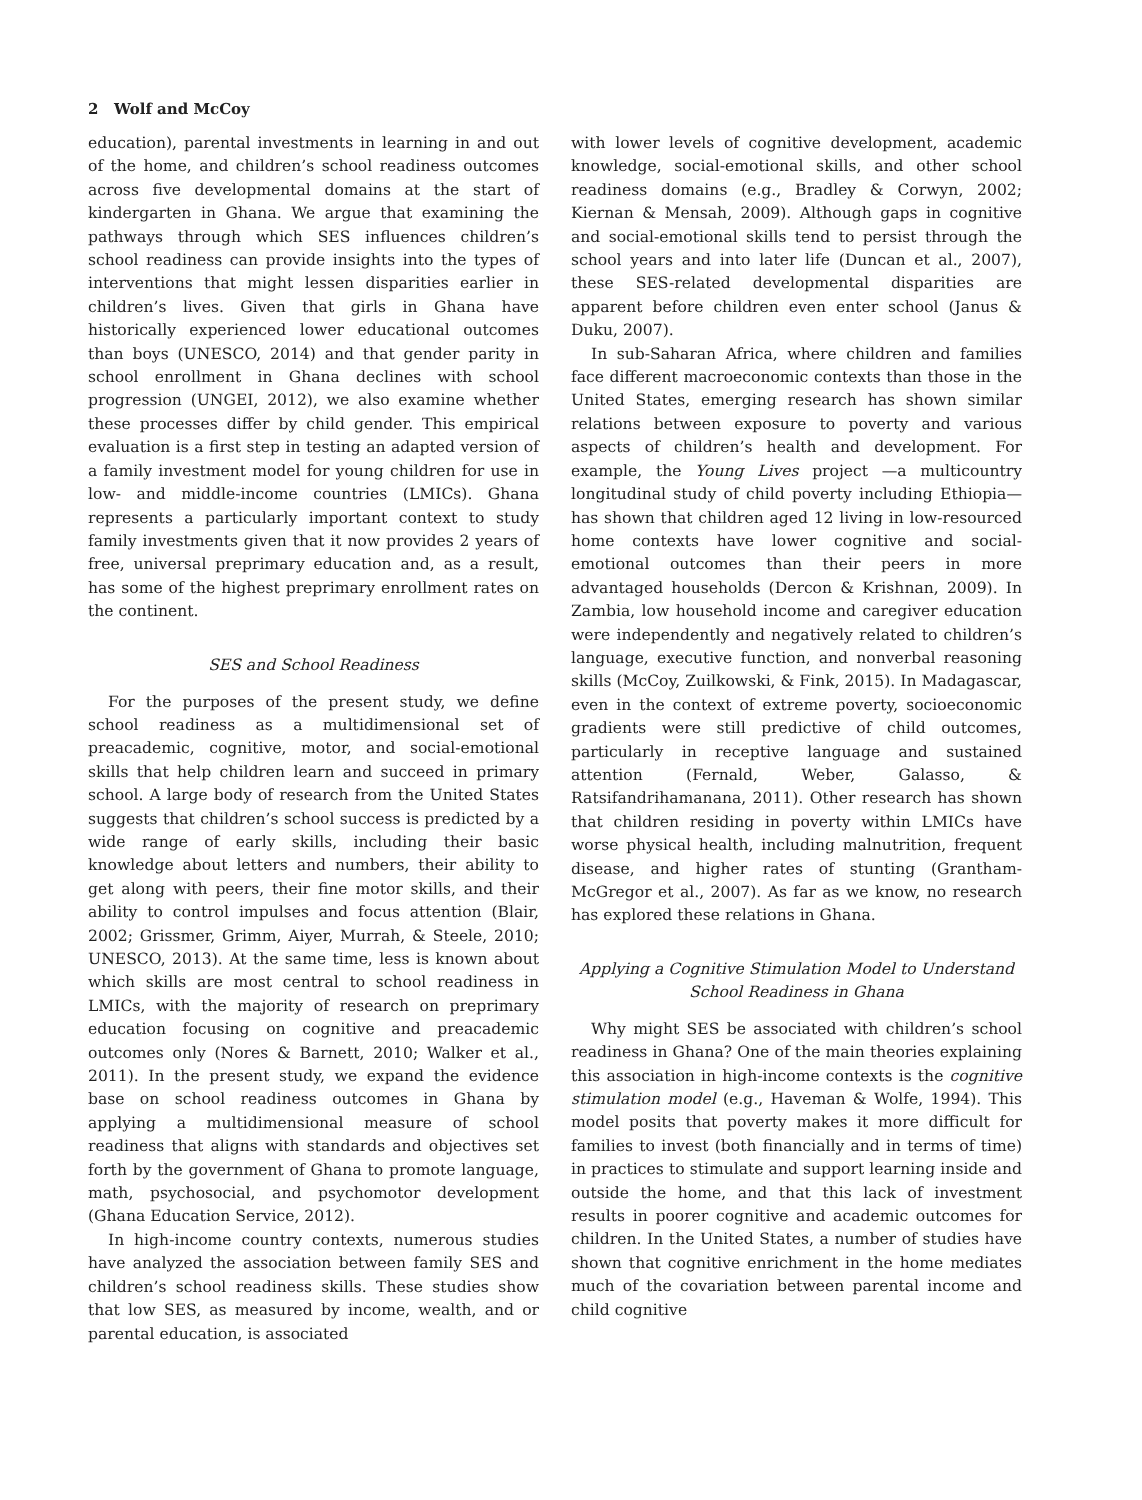2 Wolf and McCoy
education), parental investments in learning in and out of the home, and children’s school readiness outcomes across five developmental domains at the start of kindergarten in Ghana. We argue that examining the pathways through which SES influences children’s school readiness can provide insights into the types of interventions that might lessen disparities earlier in children’s lives. Given that girls in Ghana have historically experienced lower educational outcomes than boys (UNESCO, 2014) and that gender parity in school enrollment in Ghana declines with school progression (UNGEI, 2012), we also examine whether these processes differ by child gender. This empirical evaluation is a first step in testing an adapted version of a family investment model for young children for use in low- and middle-income countries (LMICs). Ghana represents a particularly important context to study family investments given that it now provides 2 years of free, universal preprimary education and, as a result, has some of the highest preprimary enrollment rates on the continent.
SES and School Readiness
For the purposes of the present study, we define school readiness as a multidimensional set of preacademic, cognitive, motor, and social-emotional skills that help children learn and succeed in primary school. A large body of research from the United States suggests that children’s school success is predicted by a wide range of early skills, including their basic knowledge about letters and numbers, their ability to get along with peers, their fine motor skills, and their ability to control impulses and focus attention (Blair, 2002; Grissmer, Grimm, Aiyer, Murrah, & Steele, 2010; UNESCO, 2013). At the same time, less is known about which skills are most central to school readiness in LMICs, with the majority of research on preprimary education focusing on cognitive and preacademic outcomes only (Nores & Barnett, 2010; Walker et al., 2011). In the present study, we expand the evidence base on school readiness outcomes in Ghana by applying a multidimensional measure of school readiness that aligns with standards and objectives set forth by the government of Ghana to promote language, math, psychosocial, and psychomotor development (Ghana Education Service, 2012).
In high-income country contexts, numerous studies have analyzed the association between family SES and children’s school readiness skills. These studies show that low SES, as measured by income, wealth, and or parental education, is associated
with lower levels of cognitive development, academic knowledge, social-emotional skills, and other school readiness domains (e.g., Bradley & Corwyn, 2002; Kiernan & Mensah, 2009). Although gaps in cognitive and social-emotional skills tend to persist through the school years and into later life (Duncan et al., 2007), these SES-related developmental disparities are apparent before children even enter school (Janus & Duku, 2007).
In sub-Saharan Africa, where children and families face different macroeconomic contexts than those in the United States, emerging research has shown similar relations between exposure to poverty and various aspects of children’s health and development. For example, the Young Lives project —a multicountry longitudinal study of child poverty including Ethiopia—has shown that children aged 12 living in low-resourced home contexts have lower cognitive and social-emotional outcomes than their peers in more advantaged households (Dercon & Krishnan, 2009). In Zambia, low household income and caregiver education were independently and negatively related to children’s language, executive function, and nonverbal reasoning skills (McCoy, Zuilkowski, & Fink, 2015). In Madagascar, even in the context of extreme poverty, socioeconomic gradients were still predictive of child outcomes, particularly in receptive language and sustained attention (Fernald, Weber, Galasso, & Ratsifandrihamanana, 2011). Other research has shown that children residing in poverty within LMICs have worse physical health, including malnutrition, frequent disease, and higher rates of stunting (Grantham-McGregor et al., 2007). As far as we know, no research has explored these relations in Ghana.
Applying a Cognitive Stimulation Model to Understand School Readiness in Ghana
Why might SES be associated with children’s school readiness in Ghana? One of the main theories explaining this association in high-income contexts is the cognitive stimulation model (e.g., Haveman & Wolfe, 1994). This model posits that poverty makes it more difficult for families to invest (both financially and in terms of time) in practices to stimulate and support learning inside and outside the home, and that this lack of investment results in poorer cognitive and academic outcomes for children. In the United States, a number of studies have shown that cognitive enrichment in the home mediates much of the covariation between parental income and child cognitive